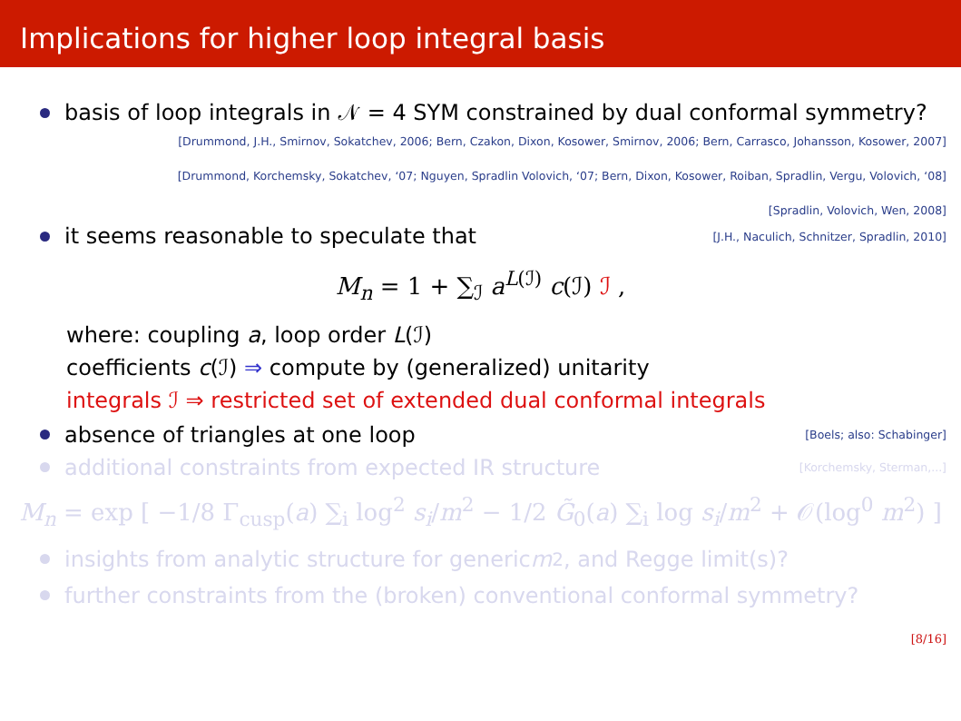Implications for higher loop integral basis
basis of loop integrals in 𝒩 = 4 SYM constrained by dual conformal symmetry?
[Drummond, J.H., Smirnov, Sokatchev, 2006; Bern, Czakon, Dixon, Kosower, Smirnov, 2006; Bern, Carrasco, Johansson, Kosower, 2007]
[Drummond, Korchemsky, Sokatchev, ‘07; Nguyen, Spradlin Volovich, ‘07; Bern, Dixon, Kosower, Roiban, Spradlin, Vergu, Volovich, ‘08]
[Spradlin, Volovich, Wen, 2008]
it seems reasonable to speculate that [J.H., Naculich, Schnitzer, Spradlin, 2010]
M<sub>n</sub> = 1 + ∑<sub>ℐ</sub> a<sup>L(ℐ)</sup> c(ℐ) ℐ ,
where: coupling a, loop order L(ℐ)
coefficients c(ℐ) ⇒ compute by (generalized) unitarity
integrals ℐ ⇒ restricted set of extended dual conformal integrals
absence of triangles at one loop [Boels; also: Schabinger]
additional constraints from expected IR structure [Korchemsky, Sterman,...]
M<sub>n</sub> = exp [ −1/8 Γ<sub>cusp</sub>(a) ∑<sub>i</sub> log<sup>2</sup> s<sub>i</sub>/m<sup>2</sup> − 1/2 G̃<sub>0</sub>(a) ∑<sub>i</sub> log s<sub>i</sub>/m<sup>2</sup> + 𝒪(log<sup>0</sup> m<sup>2</sup>) ]
insights from analytic structure for generic m<sup>2</sup>, and Regge limit(s)?
further constraints from the (broken) conventional conformal symmetry?
[8/16]